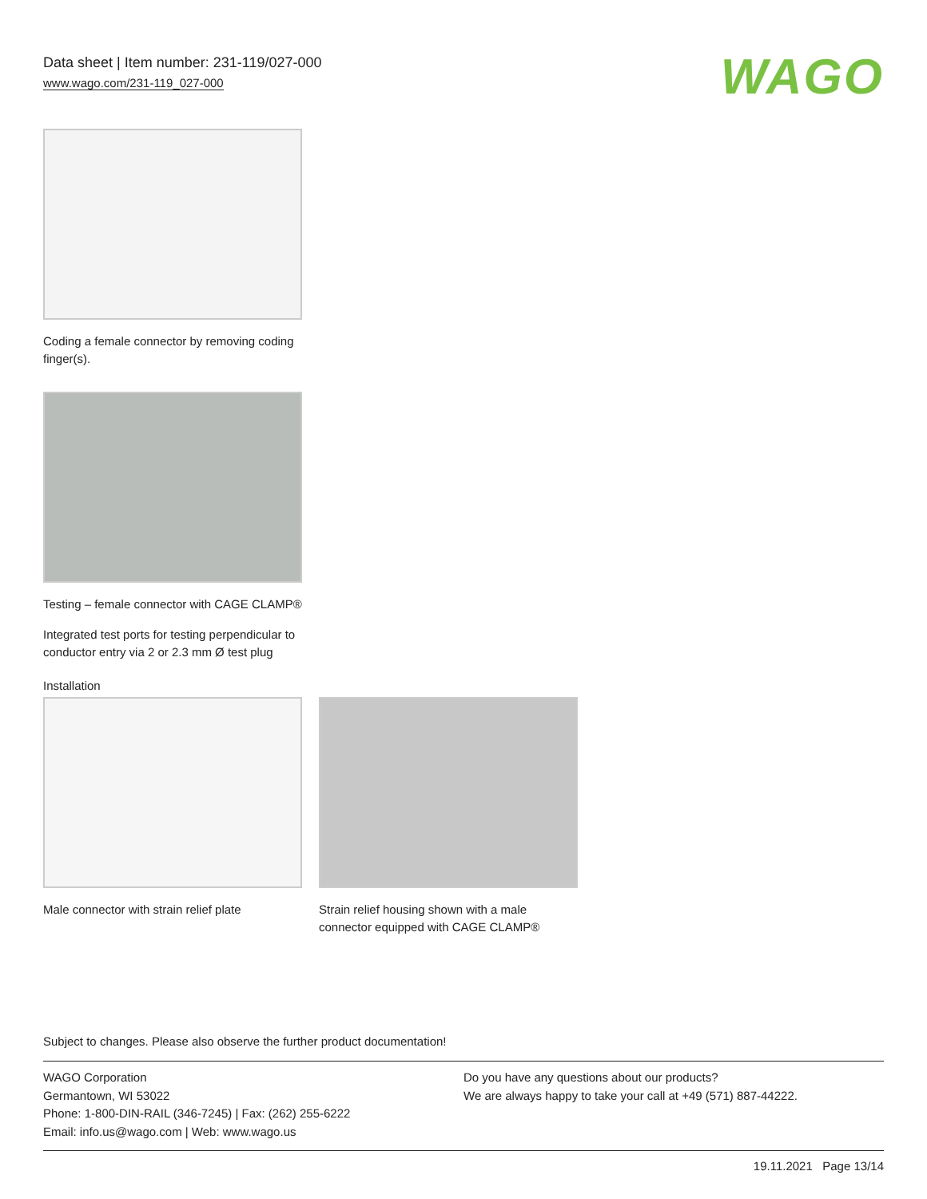Data sheet | Item number: 231-119/027-000
www.wago.com/231-119_027-000
WAGO
Coding a female connector by removing coding finger(s).
Testing – female connector with CAGE CLAMP®
Integrated test ports for testing perpendicular to conductor entry via 2 or 2.3 mm Ø test plug
Installation
Male connector with strain relief plate
Strain relief housing shown with a male connector equipped with CAGE CLAMP®
Subject to changes. Please also observe the further product documentation!
WAGO Corporation
Germantown, WI 53022
Phone: 1-800-DIN-RAIL (346-7245) | Fax: (262) 255-6222
Email: info.us@wago.com | Web: www.wago.us
Do you have any questions about our products?
We are always happy to take your call at +49 (571) 887-44222.
19.11.2021 Page 13/14